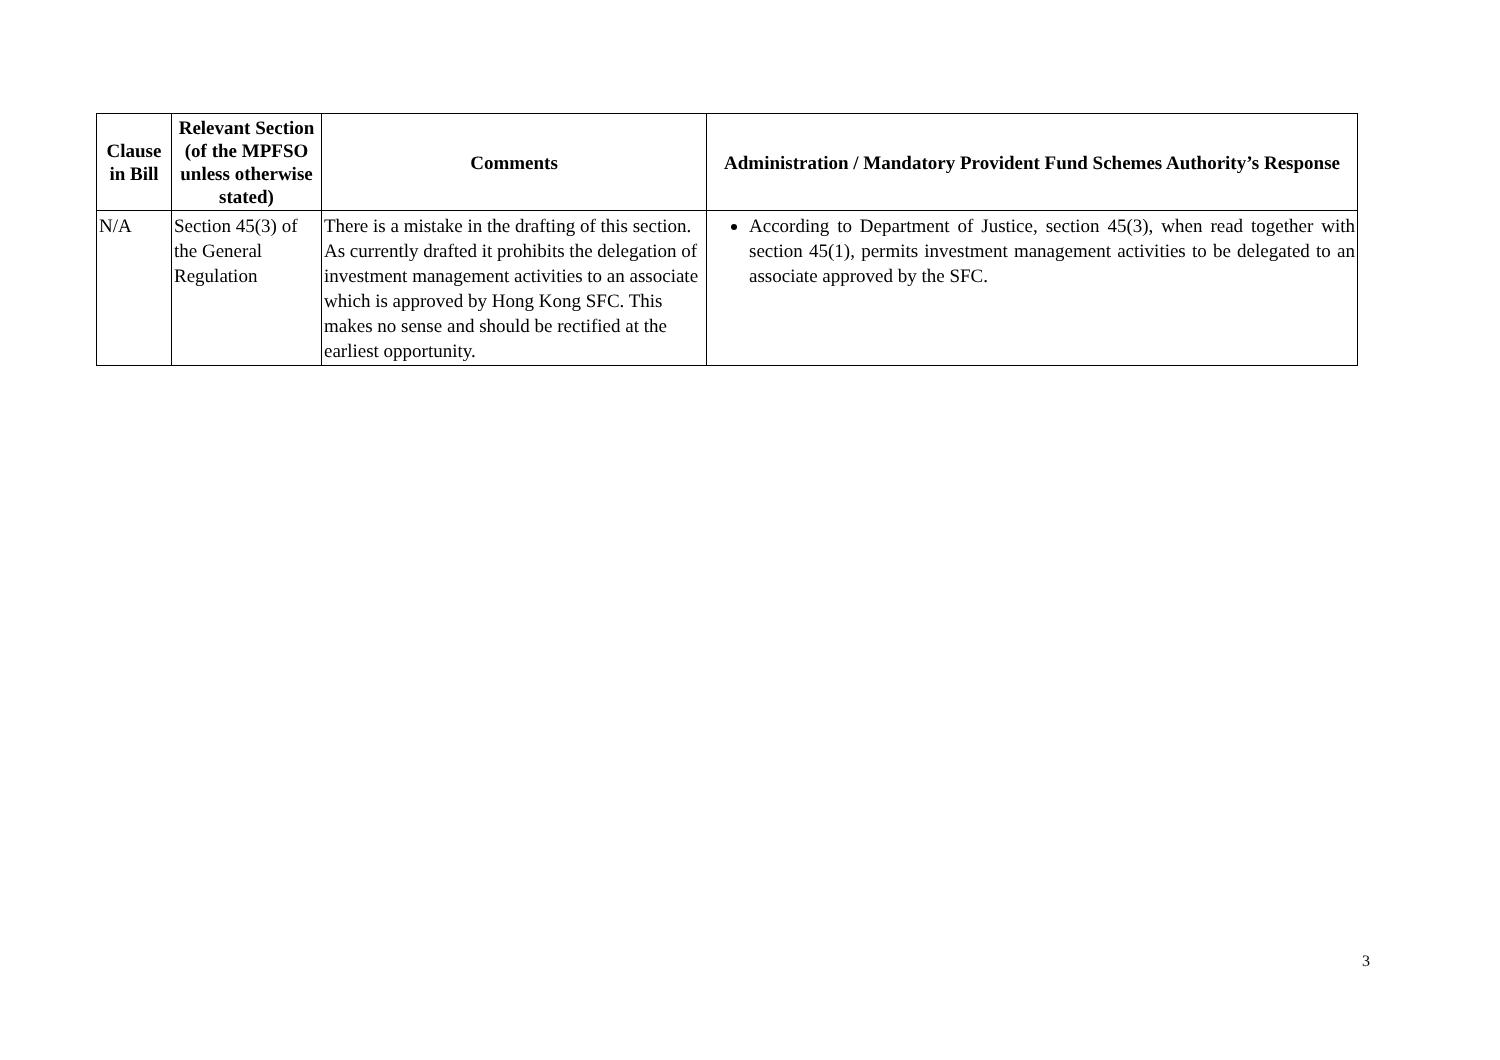| Clause in Bill | Relevant Section (of the MPFSO unless otherwise stated) | Comments | Administration / Mandatory Provident Fund Schemes Authority’s Response |
| --- | --- | --- | --- |
| N/A | Section 45(3) of the General Regulation | There is a mistake in the drafting of this section. As currently drafted it prohibits the delegation of investment management activities to an associate which is approved by Hong Kong SFC. This makes no sense and should be rectified at the earliest opportunity. | According to Department of Justice, section 45(3), when read together with section 45(1), permits investment management activities to be delegated to an associate approved by the SFC. |
3